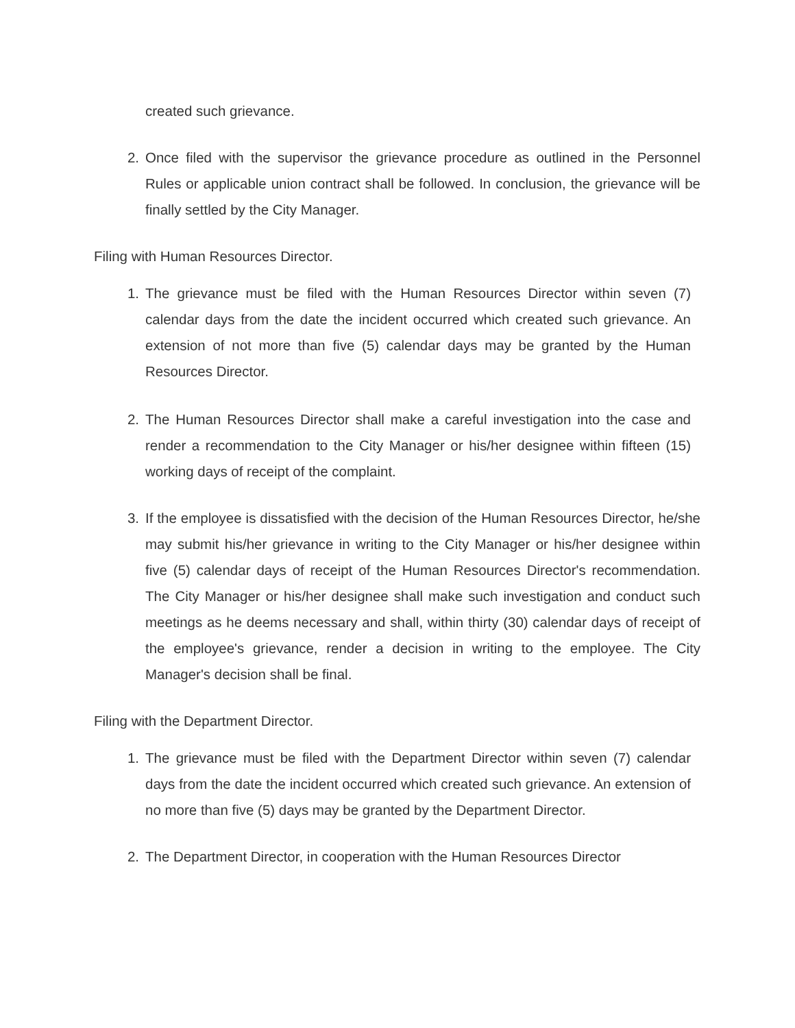created such grievance.
2. Once filed with the supervisor the grievance procedure as outlined in the Personnel Rules or applicable union contract shall be followed. In conclusion, the grievance will be finally settled by the City Manager.
Filing with Human Resources Director.
1. The grievance must be filed with the Human Resources Director within seven (7) calendar days from the date the incident occurred which created such grievance. An extension of not more than five (5) calendar days may be granted by the Human Resources Director.
2. The Human Resources Director shall make a careful investigation into the case and render a recommendation to the City Manager or his/her designee within fifteen (15) working days of receipt of the complaint.
3. If the employee is dissatisfied with the decision of the Human Resources Director, he/she may submit his/her grievance in writing to the City Manager or his/her designee within five (5) calendar days of receipt of the Human Resources Director's recommendation. The City Manager or his/her designee shall make such investigation and conduct such meetings as he deems necessary and shall, within thirty (30) calendar days of receipt of the employee's grievance, render a decision in writing to the employee. The City Manager's decision shall be final.
Filing with the Department Director.
1. The grievance must be filed with the Department Director within seven (7) calendar days from the date the incident occurred which created such grievance. An extension of no more than five (5) days may be granted by the Department Director.
2. The Department Director, in cooperation with the Human Resources Director